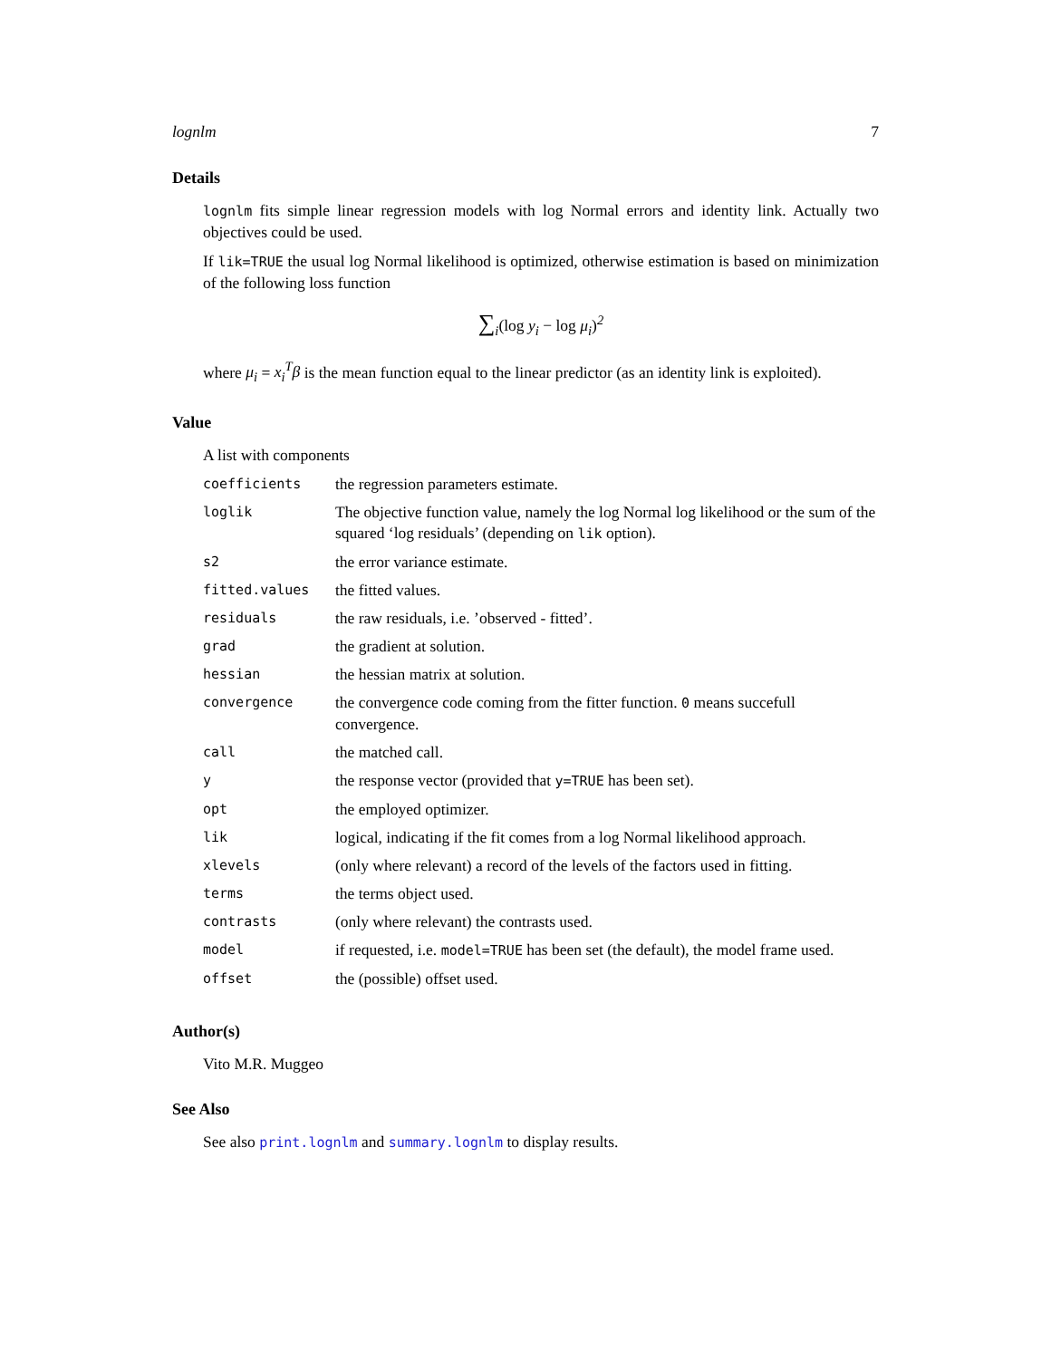lognlm 7
Details
lognlm fits simple linear regression models with log Normal errors and identity link. Actually two objectives could be used.
If lik=TRUE the usual log Normal likelihood is optimized, otherwise estimation is based on minimization of the following loss function
∑<sub>i</sub>(log y<sub>i</sub> − log μ<sub>i</sub>)<sup>2</sup>
where μ<sub>i</sub> = x<sub>i</sub><sup>T</sup>β is the mean function equal to the linear predictor (as an identity link is exploited).
Value
A list with components
| coefficients | the regression parameters estimate. |
| loglik | The objective function value, namely the log Normal log likelihood or the sum of the squared ‘log residuals’ (depending on lik option). |
| s2 | the error variance estimate. |
| fitted.values | the fitted values. |
| residuals | the raw residuals, i.e. ’observed - fitted’. |
| grad | the gradient at solution. |
| hessian | the hessian matrix at solution. |
| convergence | the convergence code coming from the fitter function. 0 means succefull convergence. |
| call | the matched call. |
| y | the response vector (provided that y=TRUE has been set). |
| opt | the employed optimizer. |
| lik | logical, indicating if the fit comes from a log Normal likelihood approach. |
| xlevels | (only where relevant) a record of the levels of the factors used in fitting. |
| terms | the terms object used. |
| contrasts | (only where relevant) the contrasts used. |
| model | if requested, i.e. model=TRUE has been set (the default), the model frame used. |
| offset | the (possible) offset used. |
Author(s)
Vito M.R. Muggeo
See Also
See also print.lognlm and summary.lognlm to display results.